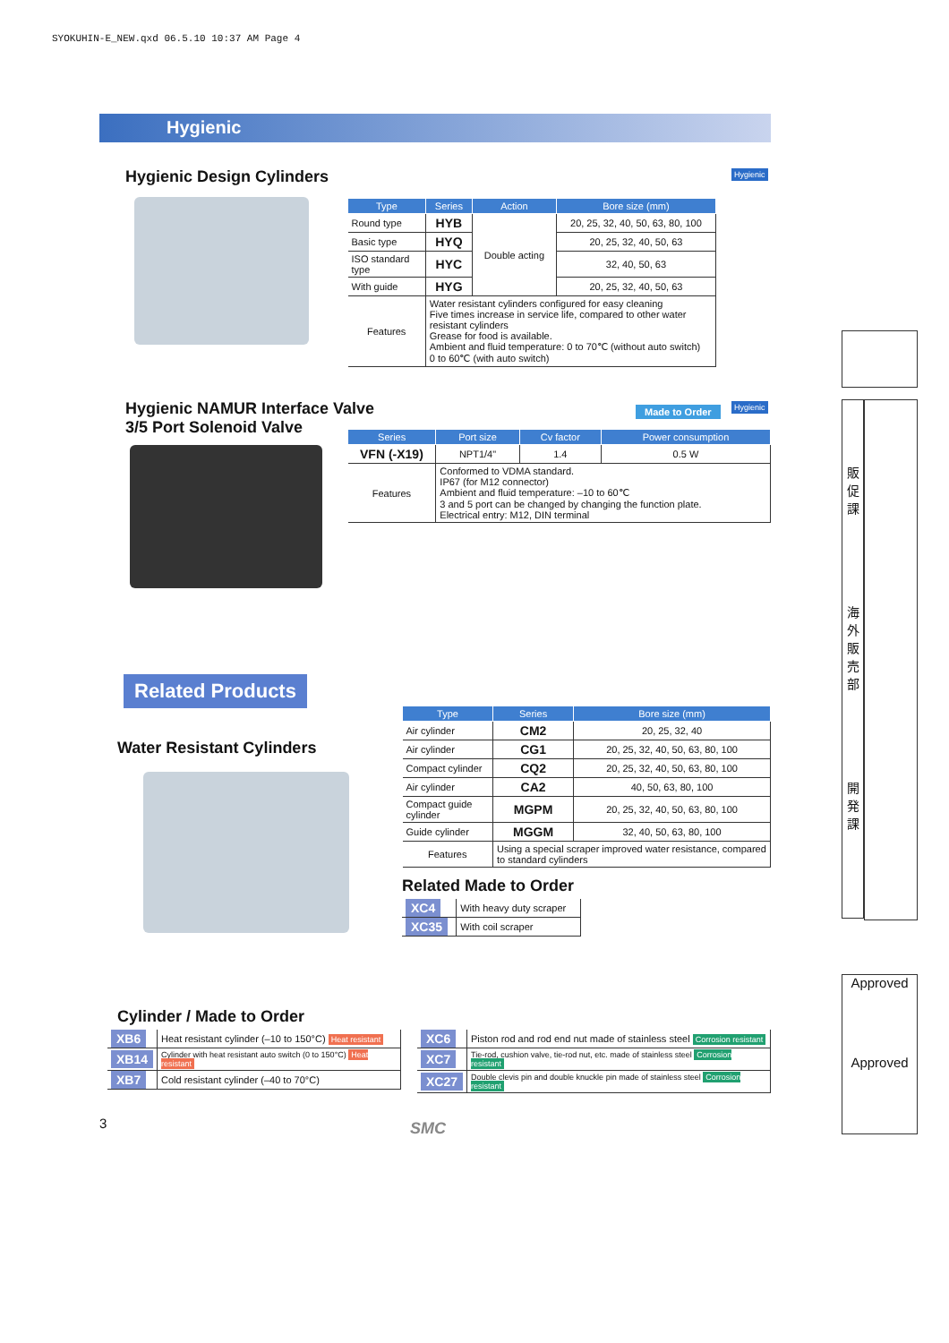SYOKUHIN-E_NEW.qxd 06.5.10 10:37 AM Page 4
Hygienic
Hygienic Design Cylinders Hygienic
| Type | Series | Action | Bore size (mm) |
| --- | --- | --- | --- |
| Round type | HYB | Double acting | 20, 25, 32, 40, 50, 63, 80, 100 |
| Basic type | HYQ | | 20, 25, 32, 40, 50, 63 |
| ISO standard type | HYC | | 32, 40, 50, 63 |
| With guide | HYG | | 20, 25, 32, 40, 50, 63 |
| Features | Water resistant cylinders configured for easy cleaning Five times increase in service life, compared to other water resistant cylinders Grease for food is available. Ambient and fluid temperature: 0 to 70℃ (without auto switch) 0 to 60℃ (with auto switch) | | |
Hygienic NAMUR Interface Valve
3/5 Port Solenoid Valve
Made to Order Hygienic
| Series | Port size | Cv factor | Power consumption |
| --- | --- | --- | --- |
| VFN (-X19) | NPT1/4" | 1.4 | 0.5 W |
| Features | Conformed to VDMA standard. IP67 (for M12 connector) Ambient and fluid temperature: –10 to 60℃ 3 and 5 port can be changed by changing the function plate. Electrical entry: M12, DIN terminal | | |
Related Products
Water Resistant Cylinders
| Type | Series | Bore size (mm) |
| --- | --- | --- |
| Air cylinder | CM2 | 20, 25, 32, 40 |
| Air cylinder | CG1 | 20, 25, 32, 40, 50, 63, 80, 100 |
| Compact cylinder | CQ2 | 20, 25, 32, 40, 50, 63, 80, 100 |
| Air cylinder | CA2 | 40, 50, 63, 80, 100 |
| Compact guide cylinder | MGPM | 20, 25, 32, 40, 50, 63, 80, 100 |
| Guide cylinder | MGGM | 32, 40, 50, 63, 80, 100 |
| Features | Using a special scraper improved water resistance, compared to standard cylinders | |
Related Made to Order
| XC4 | With heavy duty scraper |
| XC35 | With coil scraper |
Cylinder / Made to Order
| XB6 | Heat resistant cylinder (–10 to 150°C) Heat resistant |
| XB14 | Cylinder with heat resistant auto switch (0 to 150°C) Heat resistant |
| XB7 | Cold resistant cylinder (–40 to 70°C) |
| XC6 | Piston rod and rod end nut made of stainless steel Corrosion resistant |
| XC7 | Tie-rod, cushion valve, tie-rod nut, etc. made of stainless steel Corrosion resistant |
| XC27 | Double clevis pin and double knuckle pin made of stainless steel Corrosion resistant |
3 SMC
販
促
課
海
外
販
売
部
開
発
課
Approved
Approved